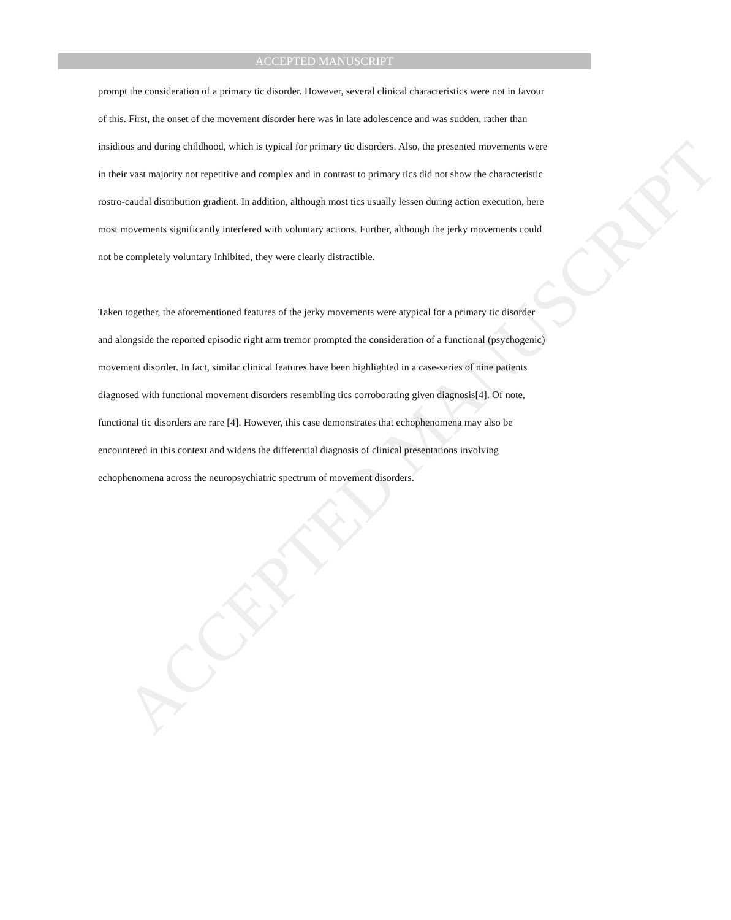ACCEPTED MANUSCRIPT
ACCEPTED MANUSCRIPT
prompt the consideration of a primary tic disorder. However, several clinical characteristics were not in favour of this. First, the onset of the movement disorder here was in late adolescence and was sudden, rather than insidious and during childhood, which is typical for primary tic disorders. Also, the presented movements were in their vast majority not repetitive and complex and in contrast to primary tics did not show the characteristic rostro-caudal distribution gradient. In addition, although most tics usually lessen during action execution, here most movements significantly interfered with voluntary actions. Further, although the jerky movements could not be completely voluntary inhibited, they were clearly distractible.
Taken together, the aforementioned features of the jerky movements were atypical for a primary tic disorder and alongside the reported episodic right arm tremor prompted the consideration of a functional (psychogenic) movement disorder. In fact, similar clinical features have been highlighted in a case-series of nine patients diagnosed with functional movement disorders resembling tics corroborating given diagnosis[4]. Of note, functional tic disorders are rare [4]. However, this case demonstrates that echophenomena may also be encountered in this context and widens the differential diagnosis of clinical presentations involving echophenomena across the neuropsychiatric spectrum of movement disorders.